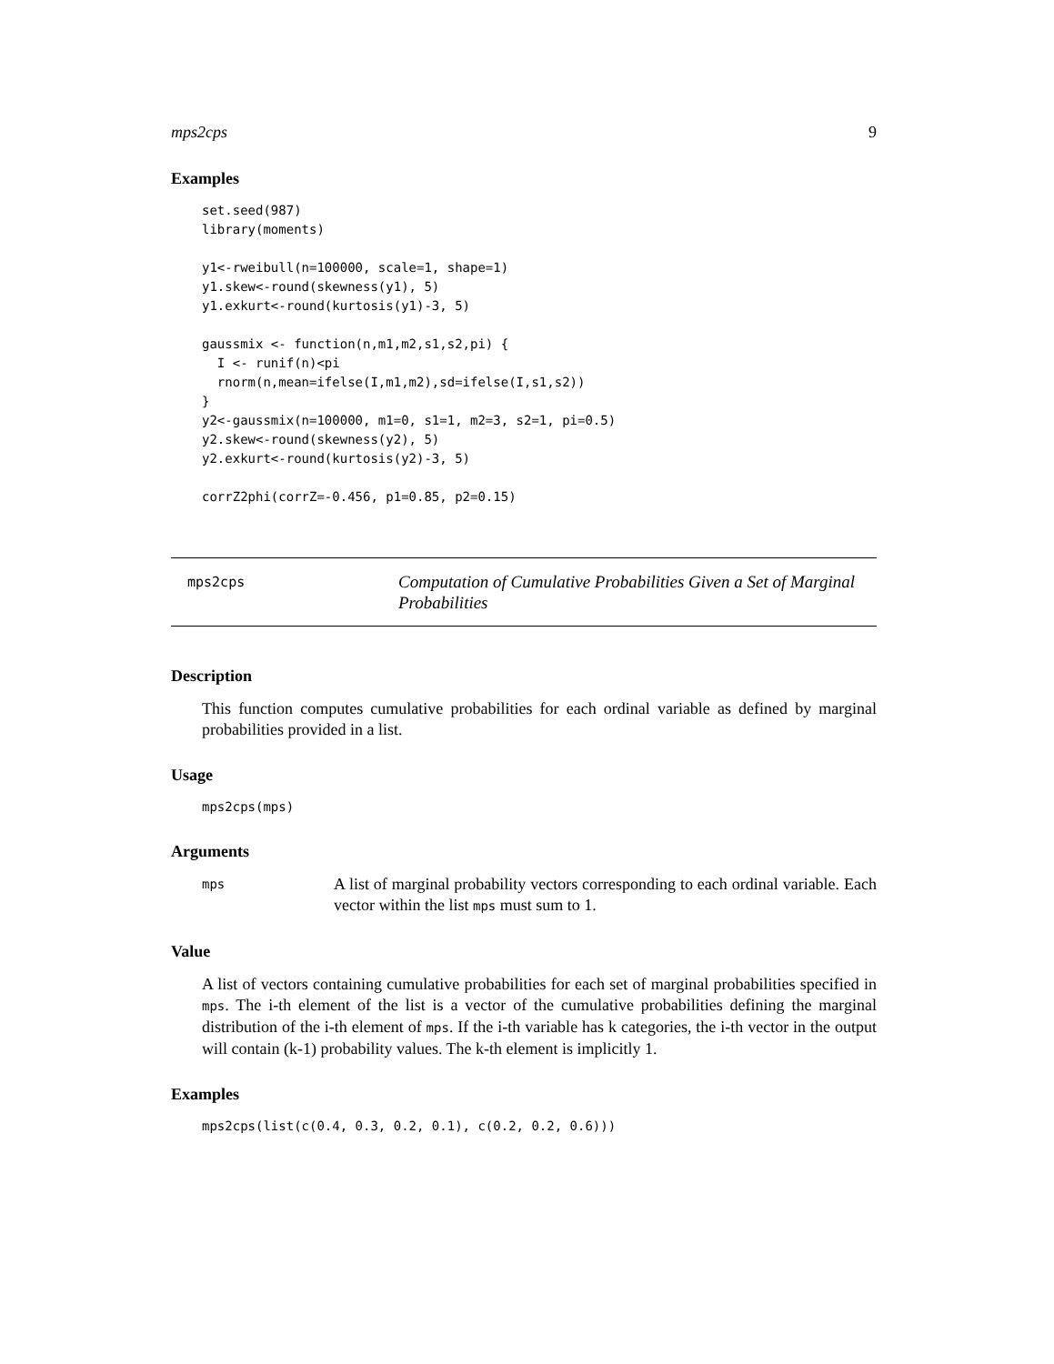mps2cps 9
Examples
set.seed(987)
library(moments)

y1<-rweibull(n=100000, scale=1, shape=1)
y1.skew<-round(skewness(y1), 5)
y1.exkurt<-round(kurtosis(y1)-3, 5)

gaussmix <- function(n,m1,m2,s1,s2,pi) {
  I <- runif(n)<pi
  rnorm(n,mean=ifelse(I,m1,m2),sd=ifelse(I,s1,s2))
}
y2<-gaussmix(n=100000, m1=0, s1=1, m2=3, s2=1, pi=0.5)
y2.skew<-round(skewness(y2), 5)
y2.exkurt<-round(kurtosis(y2)-3, 5)

corrZ2phi(corrZ=-0.456, p1=0.85, p2=0.15)
mps2cps
Computation of Cumulative Probabilities Given a Set of Marginal Probabilities
Description
This function computes cumulative probabilities for each ordinal variable as defined by marginal probabilities provided in a list.
Usage
mps2cps(mps)
Arguments
mps
A list of marginal probability vectors corresponding to each ordinal variable. Each vector within the list mps must sum to 1.
Value
A list of vectors containing cumulative probabilities for each set of marginal probabilities specified in mps. The i-th element of the list is a vector of the cumulative probabilities defining the marginal distribution of the i-th element of mps. If the i-th variable has k categories, the i-th vector in the output will contain (k-1) probability values. The k-th element is implicitly 1.
Examples
mps2cps(list(c(0.4, 0.3, 0.2, 0.1), c(0.2, 0.2, 0.6)))